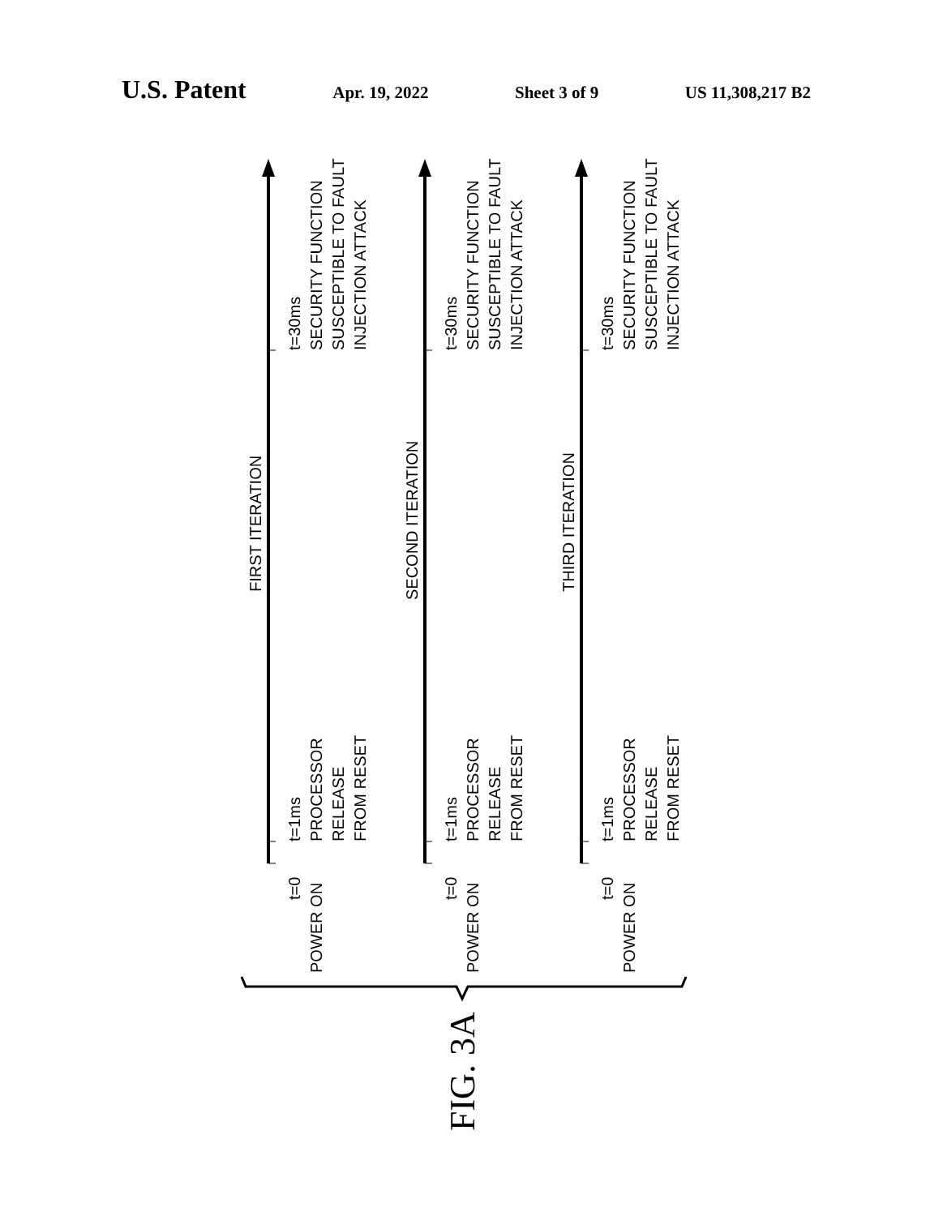U.S. Patent Apr. 19, 2022 Sheet 3 of 9 US 11,308,217 B2
FIRST ITERATION
t=30ms
SECURITY FUNCTION
SUSCEPTIBLE TO FAULT
INJECTION ATTACK
t=1ms
PROCESSOR
RELEASE
FROM RESET
t=0
POWER ON
SECOND ITERATION
t=30ms
SECURITY FUNCTION
SUSCEPTIBLE TO FAULT
INJECTION ATTACK
t=1ms
PROCESSOR
RELEASE
FROM RESET
t=0
POWER ON
THIRD ITERATION
t=30ms
SECURITY FUNCTION
SUSCEPTIBLE TO FAULT
INJECTION ATTACK
t=1ms
PROCESSOR
RELEASE
FROM RESET
t=0
POWER ON
FIG. 3A